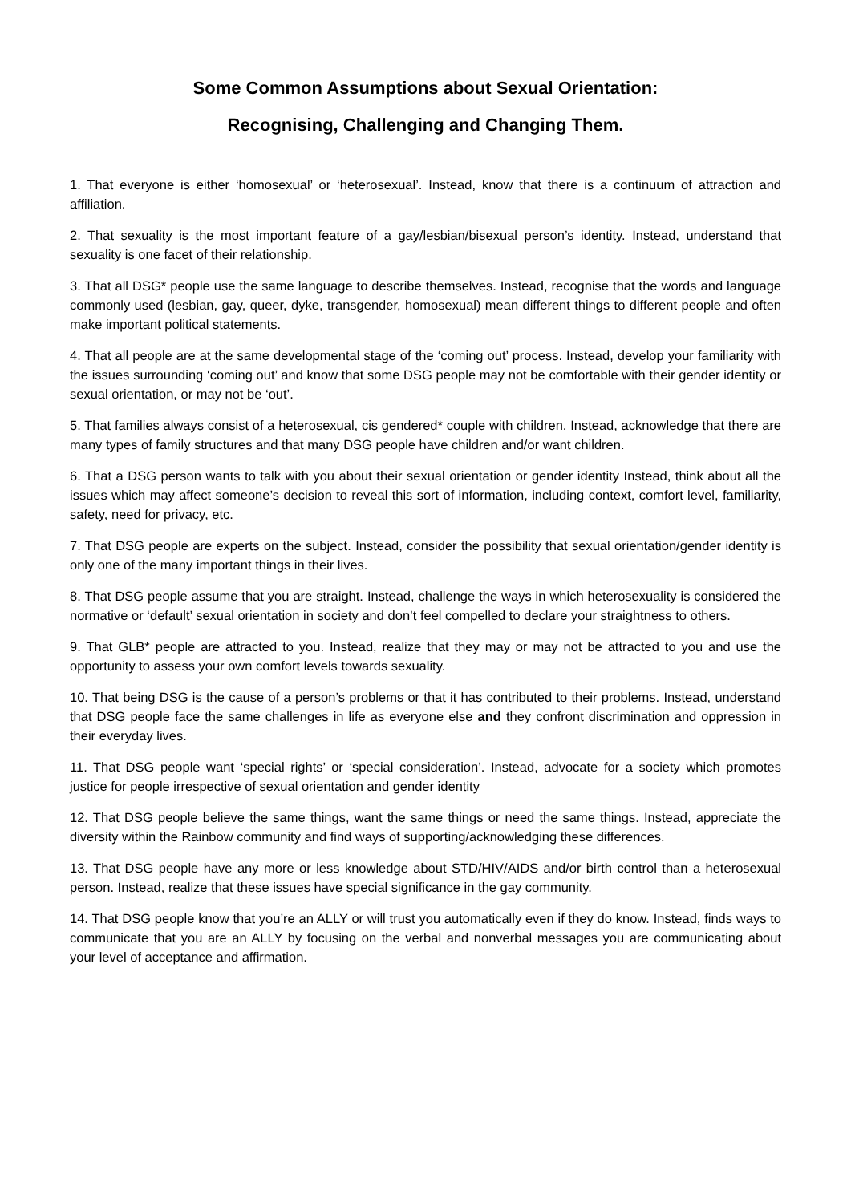Some Common Assumptions about Sexual Orientation:
Recognising, Challenging and Changing Them.
1. That everyone is either ‘homosexual’ or ‘heterosexual’. Instead, know that there is a continuum of attraction and affiliation.
2. That sexuality is the most important feature of a gay/lesbian/bisexual person’s identity. Instead, understand that sexuality is one facet of their relationship.
3. That all DSG* people use the same language to describe themselves. Instead, recognise that the words and language commonly used (lesbian, gay, queer, dyke, transgender, homosexual) mean different things to different people and often make important political statements.
4. That all people are at the same developmental stage of the ‘coming out’ process. Instead, develop your familiarity with the issues surrounding ‘coming out’ and know that some DSG people may not be comfortable with their gender identity or sexual orientation, or may not be ‘out’.
5. That families always consist of a heterosexual, cis gendered* couple with children. Instead, acknowledge that there are many types of family structures and that many DSG people have children and/or want children.
6. That a DSG person wants to talk with you about their sexual orientation or gender identity Instead, think about all the issues which may affect someone’s decision to reveal this sort of information, including context, comfort level, familiarity, safety, need for privacy, etc.
7. That DSG people are experts on the subject. Instead, consider the possibility that sexual orientation/gender identity is only one of the many important things in their lives.
8. That DSG people assume that you are straight. Instead, challenge the ways in which heterosexuality is considered the normative or ‘default’ sexual orientation in society and don’t feel compelled to declare your straightness to others.
9. That GLB* people are attracted to you. Instead, realize that they may or may not be attracted to you and use the opportunity to assess your own comfort levels towards sexuality.
10. That being DSG is the cause of a person’s problems or that it has contributed to their problems. Instead, understand that DSG people face the same challenges in life as everyone else and they confront discrimination and oppression in their everyday lives.
11. That DSG people want ‘special rights’ or ‘special consideration’. Instead, advocate for a society which promotes justice for people irrespective of sexual orientation and gender identity
12. That DSG people believe the same things, want the same things or need the same things. Instead, appreciate the diversity within the Rainbow community and find ways of supporting/acknowledging these differences.
13. That DSG people have any more or less knowledge about STD/HIV/AIDS and/or birth control than a heterosexual person. Instead, realize that these issues have special significance in the gay community.
14. That DSG people know that you’re an ALLY or will trust you automatically even if they do know. Instead, finds ways to communicate that you are an ALLY by focusing on the verbal and nonverbal messages you are communicating about your level of acceptance and affirmation.